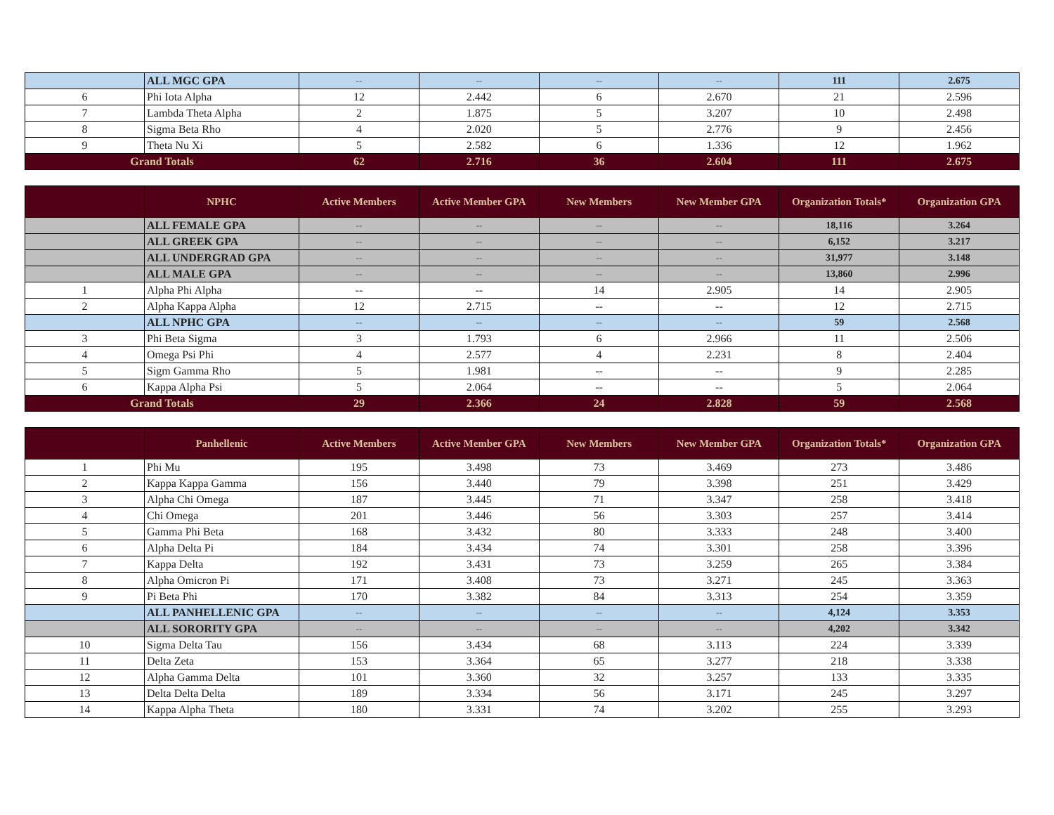| | ALL MGC GPA | -- | -- | -- | -- | 111 | 2.675 |
| 6 | Phi Iota Alpha | 12 | 2.442 | 6 | 2.670 | 21 | 2.596 |
| 7 | Lambda Theta Alpha | 2 | 1.875 | 5 | 3.207 | 10 | 2.498 |
| 8 | Sigma Beta Rho | 4 | 2.020 | 5 | 2.776 | 9 | 2.456 |
| 9 | Theta Nu Xi | 5 | 2.582 | 6 | 1.336 | 12 | 1.962 |
| Grand Totals | | 62 | 2.716 | 36 | 2.604 | 111 | 2.675 |
| | NPHC | Active Members | Active Member GPA | New Members | New Member GPA | Organization Totals* | Organization GPA |
| --- | --- | --- | --- | --- | --- | --- | --- |
| | ALL FEMALE GPA | -- | -- | -- | -- | 18,116 | 3.264 |
| | ALL GREEK GPA | -- | -- | -- | -- | 6,152 | 3.217 |
| | ALL UNDERGRAD GPA | -- | -- | -- | -- | 31,977 | 3.148 |
| | ALL MALE GPA | -- | -- | -- | -- | 13,860 | 2.996 |
| 1 | Alpha Phi Alpha | -- | -- | 14 | 2.905 | 14 | 2.905 |
| 2 | Alpha Kappa Alpha | 12 | 2.715 | -- | -- | 12 | 2.715 |
| | ALL NPHC GPA | -- | -- | -- | -- | 59 | 2.568 |
| 3 | Phi Beta Sigma | 3 | 1.793 | 6 | 2.966 | 11 | 2.506 |
| 4 | Omega Psi Phi | 4 | 2.577 | 4 | 2.231 | 8 | 2.404 |
| 5 | Sigm Gamma Rho | 5 | 1.981 | -- | -- | 9 | 2.285 |
| 6 | Kappa Alpha Psi | 5 | 2.064 | -- | -- | 5 | 2.064 |
| Grand Totals | | 29 | 2.366 | 24 | 2.828 | 59 | 2.568 |
| | Panhellenic | Active Members | Active Member GPA | New Members | New Member GPA | Organization Totals* | Organization GPA |
| --- | --- | --- | --- | --- | --- | --- | --- |
| 1 | Phi Mu | 195 | 3.498 | 73 | 3.469 | 273 | 3.486 |
| 2 | Kappa Kappa Gamma | 156 | 3.440 | 79 | 3.398 | 251 | 3.429 |
| 3 | Alpha Chi Omega | 187 | 3.445 | 71 | 3.347 | 258 | 3.418 |
| 4 | Chi Omega | 201 | 3.446 | 56 | 3.303 | 257 | 3.414 |
| 5 | Gamma Phi Beta | 168 | 3.432 | 80 | 3.333 | 248 | 3.400 |
| 6 | Alpha Delta Pi | 184 | 3.434 | 74 | 3.301 | 258 | 3.396 |
| 7 | Kappa Delta | 192 | 3.431 | 73 | 3.259 | 265 | 3.384 |
| 8 | Alpha Omicron Pi | 171 | 3.408 | 73 | 3.271 | 245 | 3.363 |
| 9 | Pi Beta Phi | 170 | 3.382 | 84 | 3.313 | 254 | 3.359 |
| | ALL PANHELLENIC GPA | -- | -- | -- | -- | 4,124 | 3.353 |
| | ALL SORORITY GPA | -- | -- | -- | -- | 4,202 | 3.342 |
| 10 | Sigma Delta Tau | 156 | 3.434 | 68 | 3.113 | 224 | 3.339 |
| 11 | Delta Zeta | 153 | 3.364 | 65 | 3.277 | 218 | 3.338 |
| 12 | Alpha Gamma Delta | 101 | 3.360 | 32 | 3.257 | 133 | 3.335 |
| 13 | Delta Delta Delta | 189 | 3.334 | 56 | 3.171 | 245 | 3.297 |
| 14 | Kappa Alpha Theta | 180 | 3.331 | 74 | 3.202 | 255 | 3.293 |